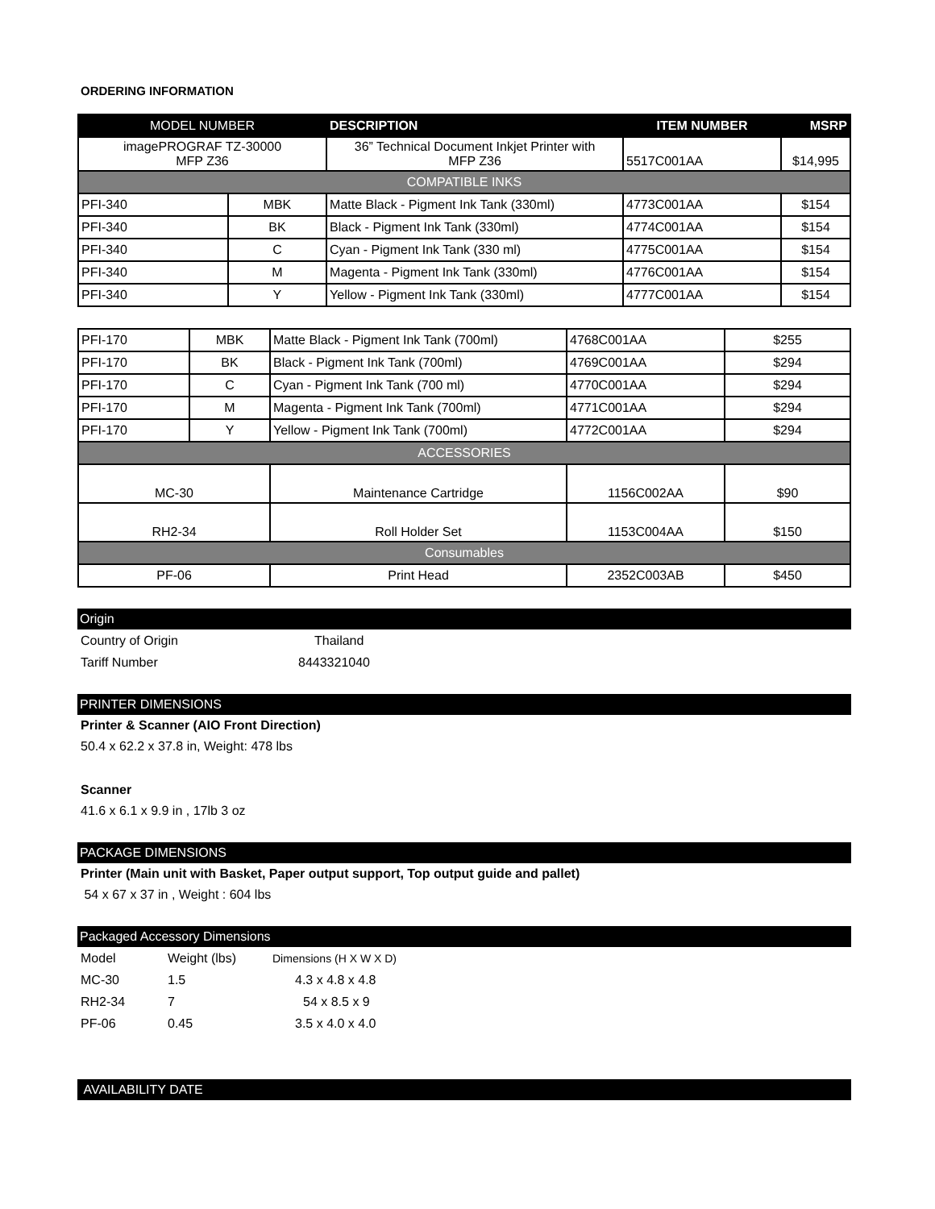ORDERING INFORMATION
| MODEL NUMBER | | DESCRIPTION | ITEM NUMBER | MSRP |
| --- | --- | --- | --- | --- |
| imagePROGRAF TZ-30000 MFP Z36 | | 36” Technical Document Inkjet Printer with MFP Z36 | 5517C001AA | $14,995 |
| COMPATIBLE INKS | | | | |
| PFI-340 | MBK | Matte Black - Pigment Ink Tank (330ml) | 4773C001AA | $154 |
| PFI-340 | BK | Black - Pigment Ink Tank (330ml) | 4774C001AA | $154 |
| PFI-340 | C | Cyan - Pigment Ink Tank (330 ml) | 4775C001AA | $154 |
| PFI-340 | M | Magenta - Pigment Ink Tank (330ml) | 4776C001AA | $154 |
| PFI-340 | Y | Yellow - Pigment Ink Tank (330ml) | 4777C001AA | $154 |
| PFI-170 | MBK | Matte Black - Pigment Ink Tank (700ml) | 4768C001AA | $255 |
| PFI-170 | BK | Black - Pigment Ink Tank (700ml) | 4769C001AA | $294 |
| PFI-170 | C | Cyan - Pigment Ink Tank (700 ml) | 4770C001AA | $294 |
| PFI-170 | M | Magenta - Pigment Ink Tank (700ml) | 4771C001AA | $294 |
| PFI-170 | Y | Yellow - Pigment Ink Tank (700ml) | 4772C001AA | $294 |
| ACCESSORIES | | | | |
| MC-30 | | Maintenance Cartridge | 1156C002AA | $90 |
| RH2-34 | | Roll Holder Set | 1153C004AA | $150 |
| Consumables | | | | |
| PF-06 | | Print Head | 2352C003AB | $450 |
Origin
Country of Origin Thailand
Tariff Number 8443321040
PRINTER DIMENSIONS
Printer & Scanner (AIO Front Direction)
50.4 x 62.2 x 37.8 in, Weight: 478 lbs
Scanner
41.6 x 6.1 x 9.9 in , 17lb 3 oz
PACKAGE DIMENSIONS
Printer (Main unit with Basket, Paper output support, Top output guide and pallet)
54 x 67 x 37 in , Weight : 604 lbs
Packaged Accessory Dimensions
Model Weight (lbs) Dimensions (H X W X D)
MC-30 1.5 4.3 x 4.8 x 4.8
RH2-34 7 54 x 8.5 x 9
PF-06 0.45 3.5 x 4.0 x 4.0
AVAILABILITY DATE